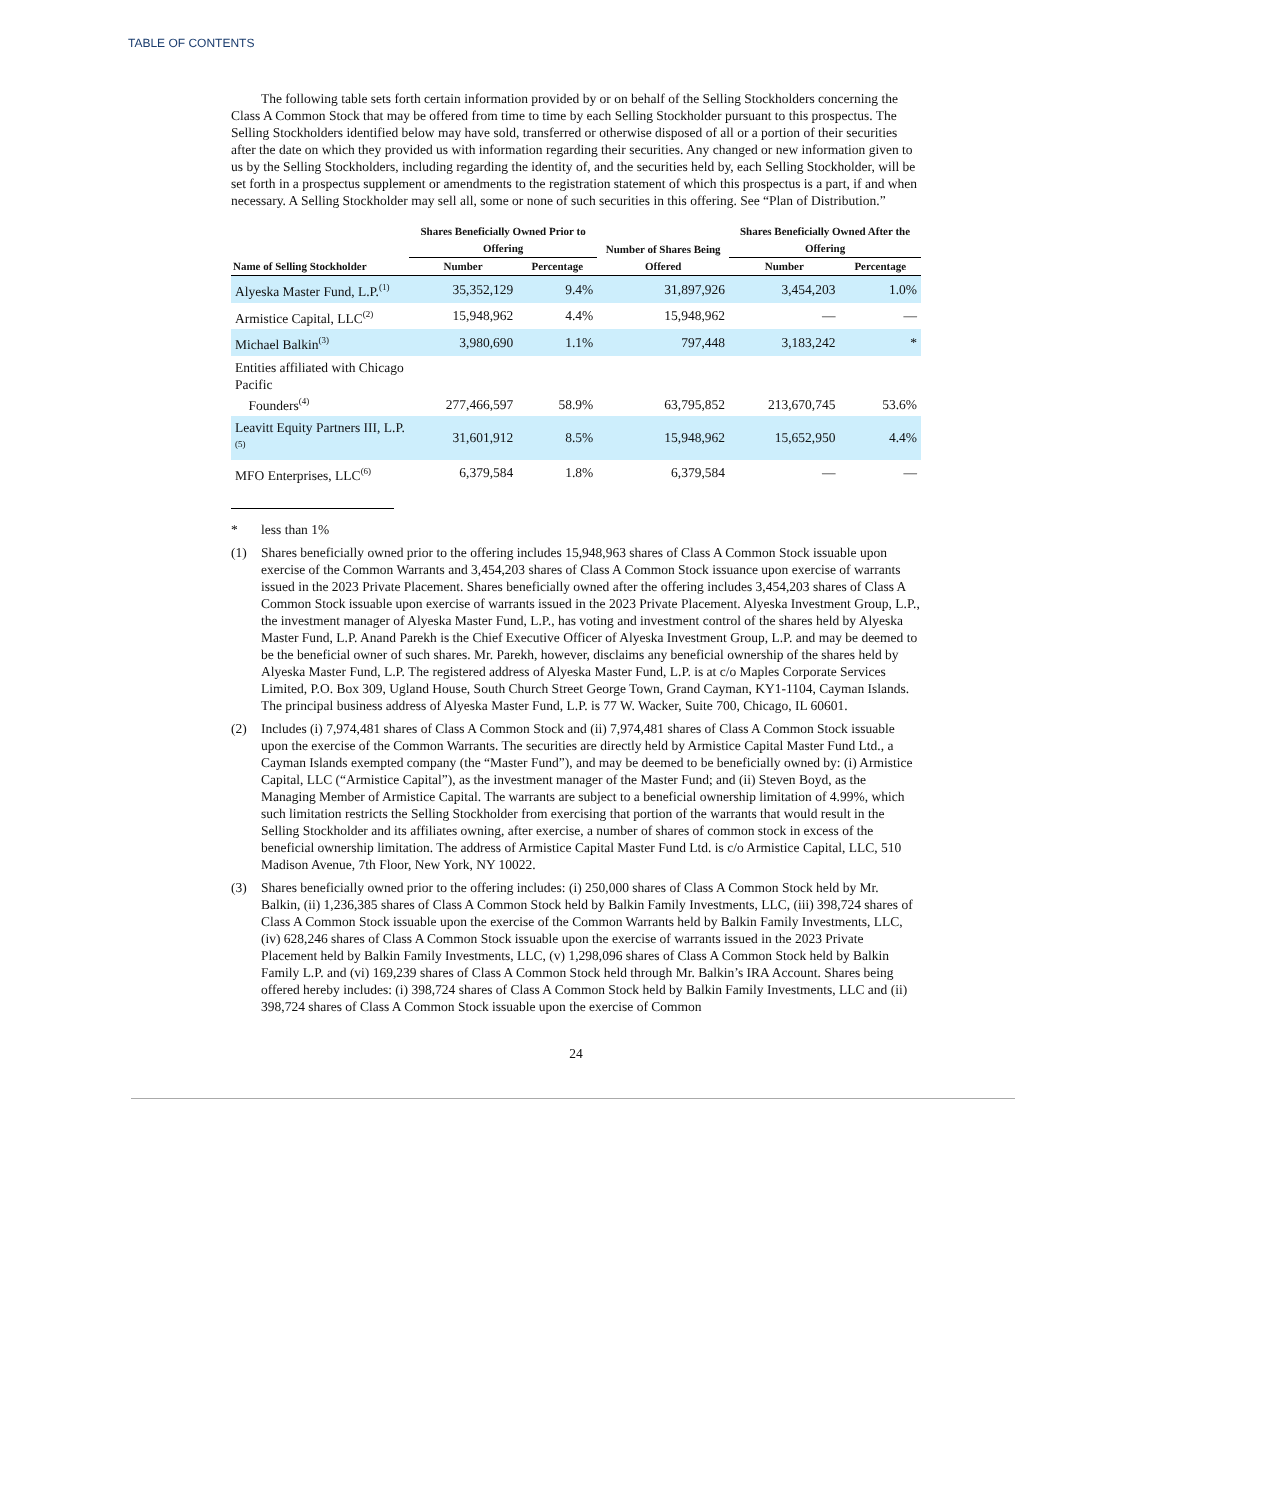TABLE OF CONTENTS
The following table sets forth certain information provided by or on behalf of the Selling Stockholders concerning the Class A Common Stock that may be offered from time to time by each Selling Stockholder pursuant to this prospectus. The Selling Stockholders identified below may have sold, transferred or otherwise disposed of all or a portion of their securities after the date on which they provided us with information regarding their securities. Any changed or new information given to us by the Selling Stockholders, including regarding the identity of, and the securities held by, each Selling Stockholder, will be set forth in a prospectus supplement or amendments to the registration statement of which this prospectus is a part, if and when necessary. A Selling Stockholder may sell all, some or none of such securities in this offering. See “Plan of Distribution.”
| Name of Selling Stockholder | Shares Beneficially Owned Prior to Offering | | Number of Shares Being Offered | Shares Beneficially Owned After the Offering | |
| --- | --- | --- | --- | --- | --- |
| | Number | Percentage | | Number | Percentage |
| Alyeska Master Fund, L.P.<sup>(1)</sup> | 35,352,129 | 9.4% | 31,897,926 | 3,454,203 | 1.0% |
| Armistice Capital, LLC<sup>(2)</sup> | 15,948,962 | 4.4% | 15,948,962 | — | — |
| Michael Balkin<sup>(3)</sup> | 3,980,690 | 1.1% | 797,448 | 3,183,242 | * |
| Entities affiliated with Chicago Pacific Founders<sup>(4)</sup> | 277,466,597 | 58.9% | 63,795,852 | 213,670,745 | 53.6% |
| Leavitt Equity Partners III, L.P.<sup>(5)</sup> | 31,601,912 | 8.5% | 15,948,962 | 15,652,950 | 4.4% |
| MFO Enterprises, LLC<sup>(6)</sup> | 6,379,584 | 1.8% | 6,379,584 | — | — |
* less than 1%
(1) Shares beneficially owned prior to the offering includes 15,948,963 shares of Class A Common Stock issuable upon exercise of the Common Warrants and 3,454,203 shares of Class A Common Stock issuance upon exercise of warrants issued in the 2023 Private Placement. Shares beneficially owned after the offering includes 3,454,203 shares of Class A Common Stock issuable upon exercise of warrants issued in the 2023 Private Placement. Alyeska Investment Group, L.P., the investment manager of Alyeska Master Fund, L.P., has voting and investment control of the shares held by Alyeska Master Fund, L.P. Anand Parekh is the Chief Executive Officer of Alyeska Investment Group, L.P. and may be deemed to be the beneficial owner of such shares. Mr. Parekh, however, disclaims any beneficial ownership of the shares held by Alyeska Master Fund, L.P. The registered address of Alyeska Master Fund, L.P. is at c/o Maples Corporate Services Limited, P.O. Box 309, Ugland House, South Church Street George Town, Grand Cayman, KY1-1104, Cayman Islands. The principal business address of Alyeska Master Fund, L.P. is 77 W. Wacker, Suite 700, Chicago, IL 60601.
(2) Includes (i) 7,974,481 shares of Class A Common Stock and (ii) 7,974,481 shares of Class A Common Stock issuable upon the exercise of the Common Warrants. The securities are directly held by Armistice Capital Master Fund Ltd., a Cayman Islands exempted company (the “Master Fund”), and may be deemed to be beneficially owned by: (i) Armistice Capital, LLC (“Armistice Capital”), as the investment manager of the Master Fund; and (ii) Steven Boyd, as the Managing Member of Armistice Capital. The warrants are subject to a beneficial ownership limitation of 4.99%, which such limitation restricts the Selling Stockholder from exercising that portion of the warrants that would result in the Selling Stockholder and its affiliates owning, after exercise, a number of shares of common stock in excess of the beneficial ownership limitation. The address of Armistice Capital Master Fund Ltd. is c/o Armistice Capital, LLC, 510 Madison Avenue, 7th Floor, New York, NY 10022.
(3) Shares beneficially owned prior to the offering includes: (i) 250,000 shares of Class A Common Stock held by Mr. Balkin, (ii) 1,236,385 shares of Class A Common Stock held by Balkin Family Investments, LLC, (iii) 398,724 shares of Class A Common Stock issuable upon the exercise of the Common Warrants held by Balkin Family Investments, LLC, (iv) 628,246 shares of Class A Common Stock issuable upon the exercise of warrants issued in the 2023 Private Placement held by Balkin Family Investments, LLC, (v) 1,298,096 shares of Class A Common Stock held by Balkin Family L.P. and (vi) 169,239 shares of Class A Common Stock held through Mr. Balkin’s IRA Account. Shares being offered hereby includes: (i) 398,724 shares of Class A Common Stock held by Balkin Family Investments, LLC and (ii) 398,724 shares of Class A Common Stock issuable upon the exercise of Common
24